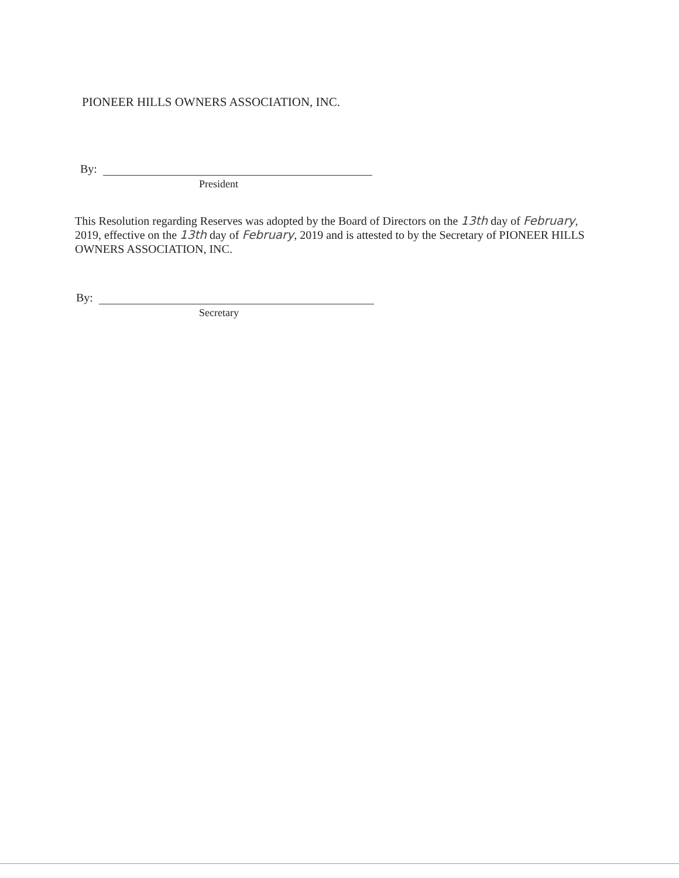PIONEER HILLS OWNERS ASSOCIATION, INC.
By:
President
This Resolution regarding Reserves was adopted by the Board of Directors on the 13th day of February, 2019, effective on the 13th day of February, 2019 and is attested to by the Secretary of PIONEER HILLS OWNERS ASSOCIATION, INC.
By:
Secretary